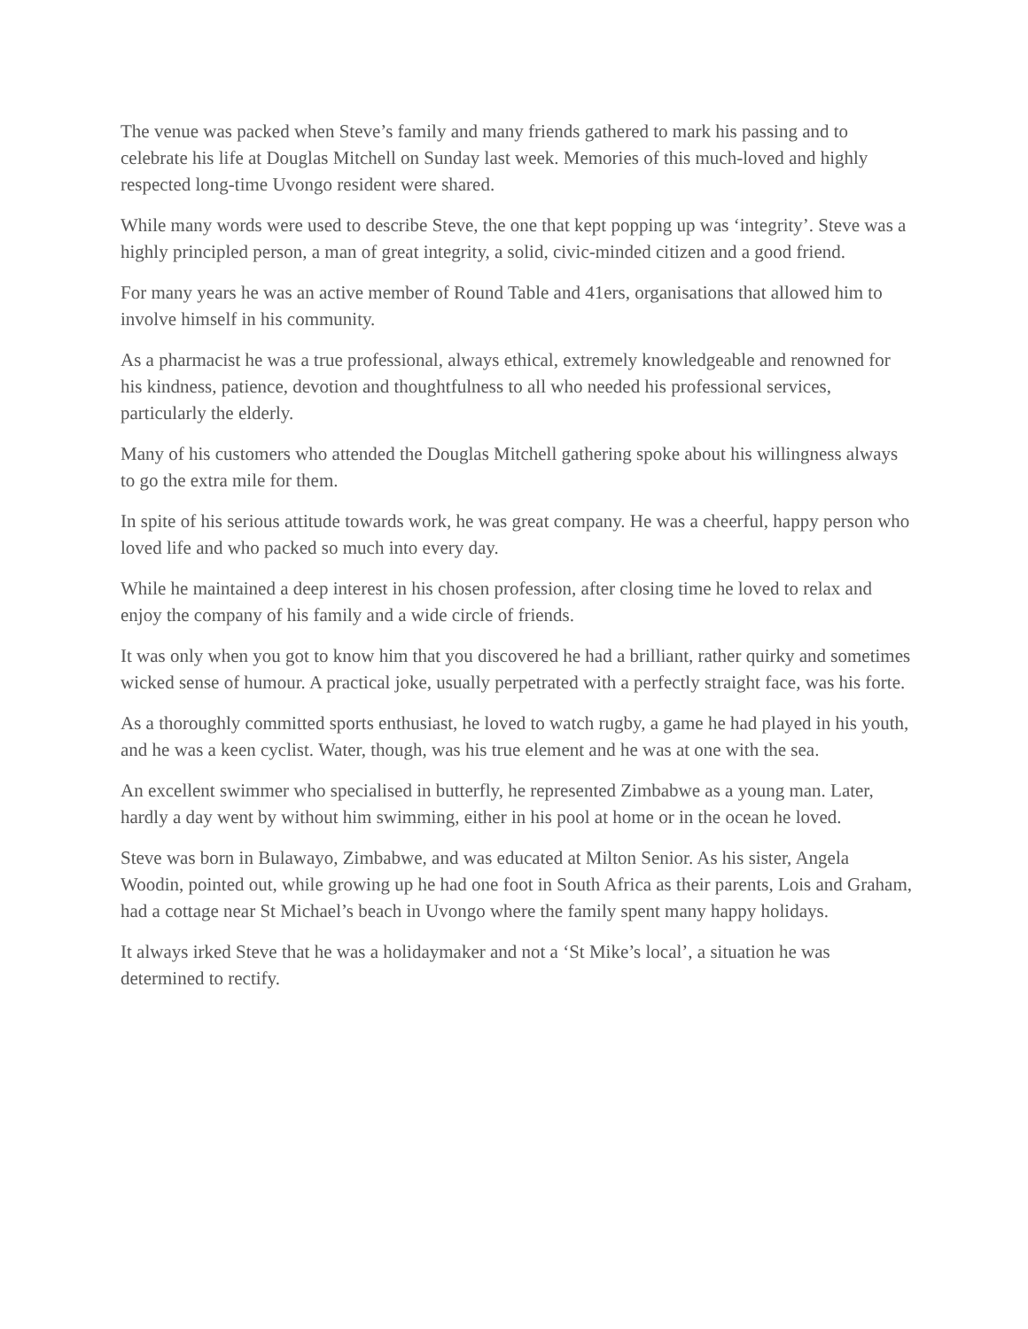The venue was packed when Steve’s family and many friends gathered to mark his passing and to celebrate his life at Douglas Mitchell on Sunday last week. Memories of this much-loved and highly respected long-time Uvongo resident were shared.
While many words were used to describe Steve, the one that kept popping up was ‘integrity’. Steve was a highly principled person, a man of great integrity, a solid, civic-minded citizen and a good friend.
For many years he was an active member of Round Table and 41ers, organisations that allowed him to involve himself in his community.
As a pharmacist he was a true professional, always ethical, extremely knowledgeable and renowned for his kindness, patience, devotion and thoughtfulness to all who needed his professional services, particularly the elderly.
Many of his customers who attended the Douglas Mitchell gathering spoke about his willingness always to go the extra mile for them.
In spite of his serious attitude towards work, he was great company. He was a cheerful, happy person who loved life and who packed so much into every day.
While he maintained a deep interest in his chosen profession, after closing time he loved to relax and enjoy the company of his family and a wide circle of friends.
It was only when you got to know him that you discovered he had a brilliant, rather quirky and sometimes wicked sense of humour. A practical joke, usually perpetrated with a perfectly straight face, was his forte.
As a thoroughly committed sports enthusiast, he loved to watch rugby, a game he had played in his youth, and he was a keen cyclist. Water, though, was his true element and he was at one with the sea.
An excellent swimmer who specialised in butterfly, he represented Zimbabwe as a young man. Later, hardly a day went by without him swimming, either in his pool at home or in the ocean he loved.
Steve was born in Bulawayo, Zimbabwe, and was educated at Milton Senior. As his sister, Angela Woodin, pointed out, while growing up he had one foot in South Africa as their parents, Lois and Graham, had a cottage near St Michael’s beach in Uvongo where the family spent many happy holidays.
It always irked Steve that he was a holidaymaker and not a ‘St Mike’s local’, a situation he was determined to rectify.